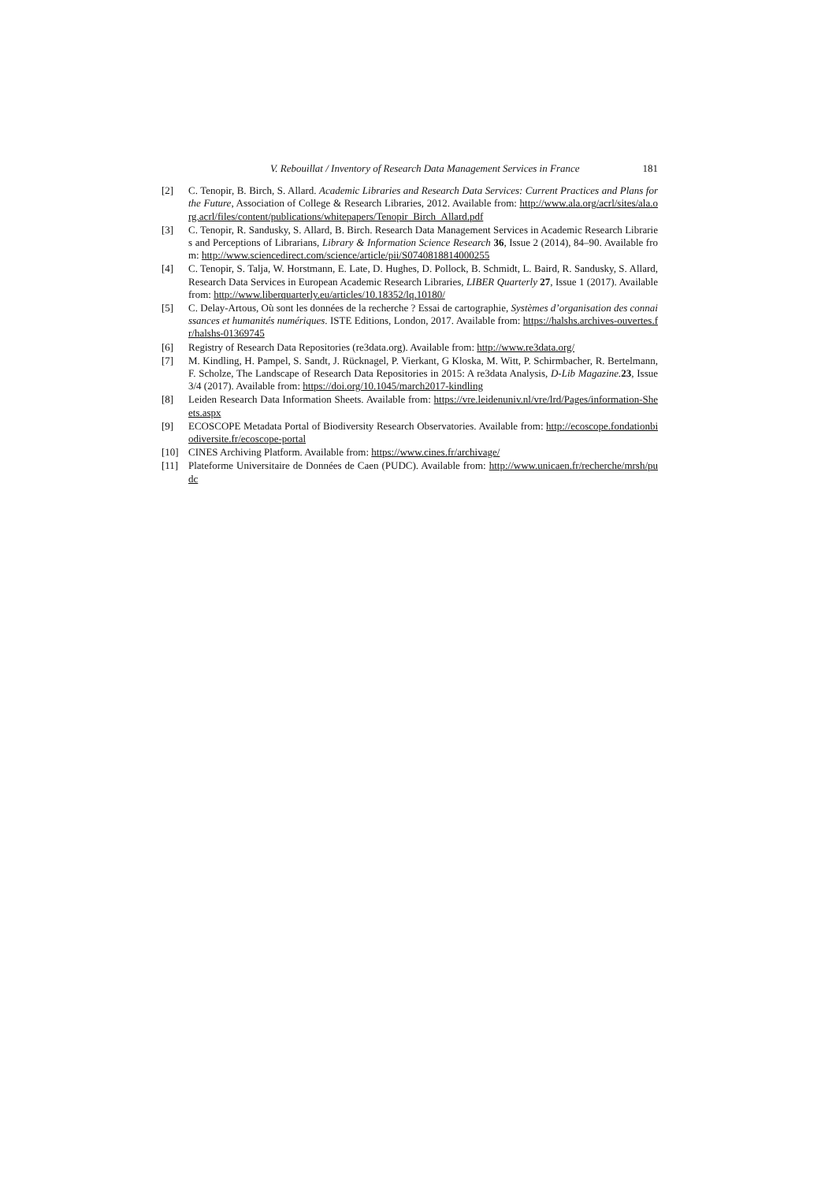V. Rebouillat / Inventory of Research Data Management Services in France 181
[2] C. Tenopir, B. Birch, S. Allard. Academic Libraries and Research Data Services: Current Practices and Plans for the Future, Association of College & Research Libraries, 2012. Available from: http://www.ala.org/acrl/sites/ala.org.acrl/files/content/publications/whitepapers/Tenopir_Birch_Allard.pdf
[3] C. Tenopir, R. Sandusky, S. Allard, B. Birch. Research Data Management Services in Academic Research Libraries and Perceptions of Librarians, Library & Information Science Research 36, Issue 2 (2014), 84–90. Available from: http://www.sciencedirect.com/science/article/pii/S0740818814000255
[4] C. Tenopir, S. Talja, W. Horstmann, E. Late, D. Hughes, D. Pollock, B. Schmidt, L. Baird, R. Sandusky, S. Allard, Research Data Services in European Academic Research Libraries, LIBER Quarterly 27, Issue 1 (2017). Available from: http://www.liberquarterly.eu/articles/10.18352/lq.10180/
[5] C. Delay-Artous, Où sont les données de la recherche ? Essai de cartographie, Systèmes d’organisation des connaissances et humanités numériques. ISTE Editions, London, 2017. Available from: https://halshs.archives-ouvertes.fr/halshs-01369745
[6] Registry of Research Data Repositories (re3data.org). Available from: http://www.re3data.org/
[7] M. Kindling, H. Pampel, S. Sandt, J. Rücknagel, P. Vierkant, G Kloska, M. Witt, P. Schirmbacher, R. Bertelmann, F. Scholze, The Landscape of Research Data Repositories in 2015: A re3data Analysis, D-Lib Magazine. 23, Issue 3/4 (2017). Available from: https://doi.org/10.1045/march2017-kindling
[8] Leiden Research Data Information Sheets. Available from: https://vre.leidenuniv.nl/vre/lrd/Pages/information-Sheets.aspx
[9] ECOSCOPE Metadata Portal of Biodiversity Research Observatories. Available from: http://ecoscope.fondationbiodiversite.fr/ecoscope-portal
[10] CINES Archiving Platform. Available from: https://www.cines.fr/archivage/
[11] Plateforme Universitaire de Données de Caen (PUDC). Available from: http://www.unicaen.fr/recherche/mrsh/pudc